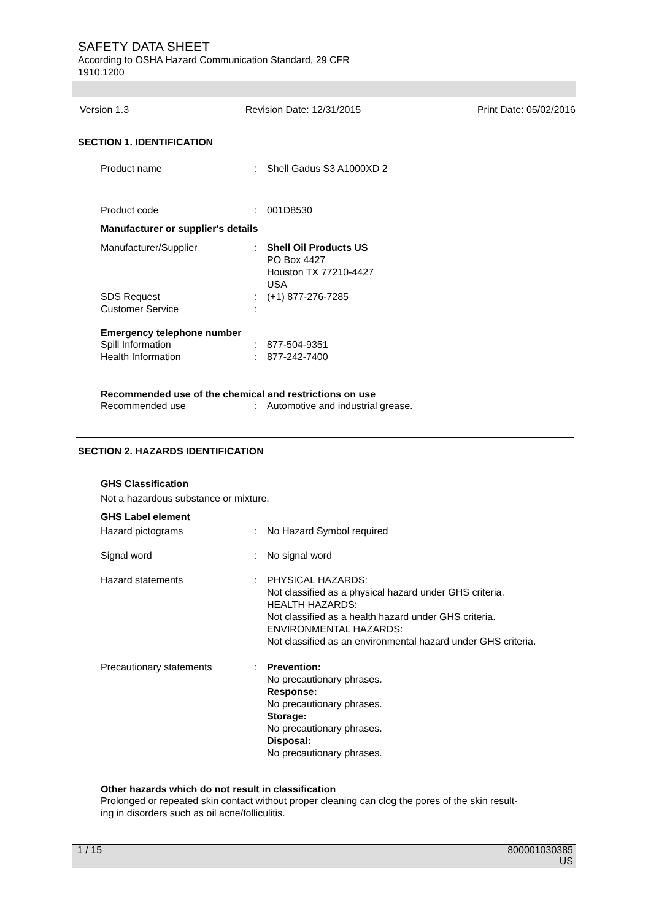SAFETY DATA SHEET
According to OSHA Hazard Communication Standard, 29 CFR
1910.1200
Version 1.3 Revision Date: 12/31/2015 Print Date: 05/02/2016
SECTION 1. IDENTIFICATION
Product name: Shell Gadus S3 A1000XD 2
Product code: 001D8530
Manufacturer or supplier's details
Manufacturer/Supplier: Shell Oil Products US
PO Box 4427
Houston TX 77210-4427
USA
SDS Request: (+1) 877-276-7285
Customer Service:
Emergency telephone number
Spill Information: 877-504-9351
Health Information: 877-242-7400
Recommended use of the chemical and restrictions on use
Recommended use: Automotive and industrial grease.
SECTION 2. HAZARDS IDENTIFICATION
GHS Classification
Not a hazardous substance or mixture.
GHS Label element
Hazard pictograms: No Hazard Symbol required
Signal word: No signal word
Hazard statements: PHYSICAL HAZARDS:
Not classified as a physical hazard under GHS criteria.
HEALTH HAZARDS:
Not classified as a health hazard under GHS criteria.
ENVIRONMENTAL HAZARDS:
Not classified as an environmental hazard under GHS criteria.
Precautionary statements: Prevention:
No precautionary phrases.
Response:
No precautionary phrases.
Storage:
No precautionary phrases.
Disposal:
No precautionary phrases.
Other hazards which do not result in classification
Prolonged or repeated skin contact without proper cleaning can clog the pores of the skin result-
ing in disorders such as oil acne/folliculitis.
1 / 15 800001030385
US